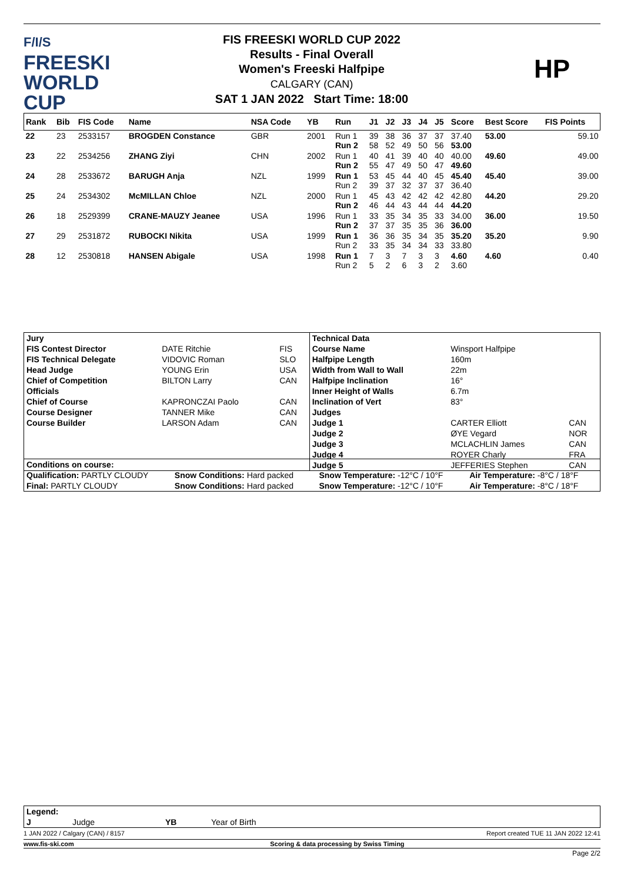F/I/S
FREESKI
WORLD CUP
FIS FREESKI WORLD CUP 2022
Results - Final Overall
Women's Freeski Halfpipe
CALGARY (CAN)
SAT 1 JAN 2022 Start Time: 18:00
HP
| Rank | Bib | FIS Code | Name | NSA Code | YB | Run | J1 | J2 | J3 | J4 | J5 | Score | Best Score | FIS Points |
| --- | --- | --- | --- | --- | --- | --- | --- | --- | --- | --- | --- | --- | --- | --- |
| 22 | 23 | 2533157 | BROGDEN Constance | GBR | 2001 | Run 1 Run 2 | 39 58 | 38 52 | 36 49 | 37 50 | 37 56 | 37.40 53.00 | 53.00 | 59.10 |
| 23 | 22 | 2534256 | ZHANG Ziyi | CHN | 2002 | Run 1 Run 2 | 40 55 | 41 47 | 39 49 | 40 50 | 40 47 | 40.00 49.60 | 49.60 | 49.00 |
| 24 | 28 | 2533672 | BARUGH Anja | NZL | 1999 | Run 1 Run 2 | 53 39 | 45 37 | 44 32 | 40 37 | 45 37 | 45.40 36.40 | 45.40 | 39.00 |
| 25 | 24 | 2534302 | McMILLAN Chloe | NZL | 2000 | Run 1 Run 2 | 45 46 | 43 44 | 42 43 | 42 44 | 42 44 | 42.80 44.20 | 44.20 | 29.20 |
| 26 | 18 | 2529399 | CRANE-MAUZY Jeanee | USA | 1996 | Run 1 Run 2 | 33 37 | 35 37 | 34 35 | 35 35 | 33 36 | 34.00 36.00 | 36.00 | 19.50 |
| 27 | 29 | 2531872 | RUBOCKI Nikita | USA | 1999 | Run 1 Run 2 | 36 33 | 36 35 | 35 34 | 34 34 | 35 33 | 35.20 33.80 | 35.20 | 9.90 |
| 28 | 12 | 2530818 | HANSEN Abigale | USA | 1998 | Run 1 Run 2 | 7 5 | 3 2 | 7 6 | 3 3 | 3 2 | 4.60 3.60 | 4.60 | 0.40 |
| Jury | | | Technical Data | | |
| FIS Contest Director | DATE Ritchie | FIS | Course Name | Winsport Halfpipe | |
| FIS Technical Delegate | VIDOVIC Roman | SLO | Halfpipe Length | 160m | |
| Head Judge | YOUNG Erin | USA | Width from Wall to Wall | 22m | |
| Chief of Competition | BILTON Larry | CAN | Halfpipe Inclination | 16° | |
| Officials | | | Inner Height of Walls | 6.7m | |
| Chief of Course | KAPRONCZAI Paolo | CAN | Inclination of Vert | 83° | |
| Course Designer | TANNER Mike | CAN | Judges | | |
| Course Builder | LARSON Adam | CAN | Judge 1 | CARTER Elliott | CAN |
| | | | Judge 2 | ØYE Vegard | NOR |
| | | | Judge 3 | MCLACHLIN James | CAN |
| | | | Judge 4 | ROYER Charly | FRA |
| | | | Judge 5 | JEFFERIES Stephen | CAN |
| Conditions on course: | | | |
| Qualification: PARTLY CLOUDY | Snow Conditions: Hard packed | Snow Temperature: -12°C / 10°F | Air Temperature: -8°C / 18°F |
| Final: PARTLY CLOUDY | Snow Conditions: Hard packed | Snow Temperature: -12°C / 10°F | Air Temperature: -8°C / 18°F |
| Legend: | | | |
| J | Judge | YB | Year of Birth |
1 JAN 2022 / Calgary (CAN) / 8157 Report created TUE 11 JAN 2022 12:41
www.fis-ski.com Scoring & data processing by Swiss Timing
Page 2/2